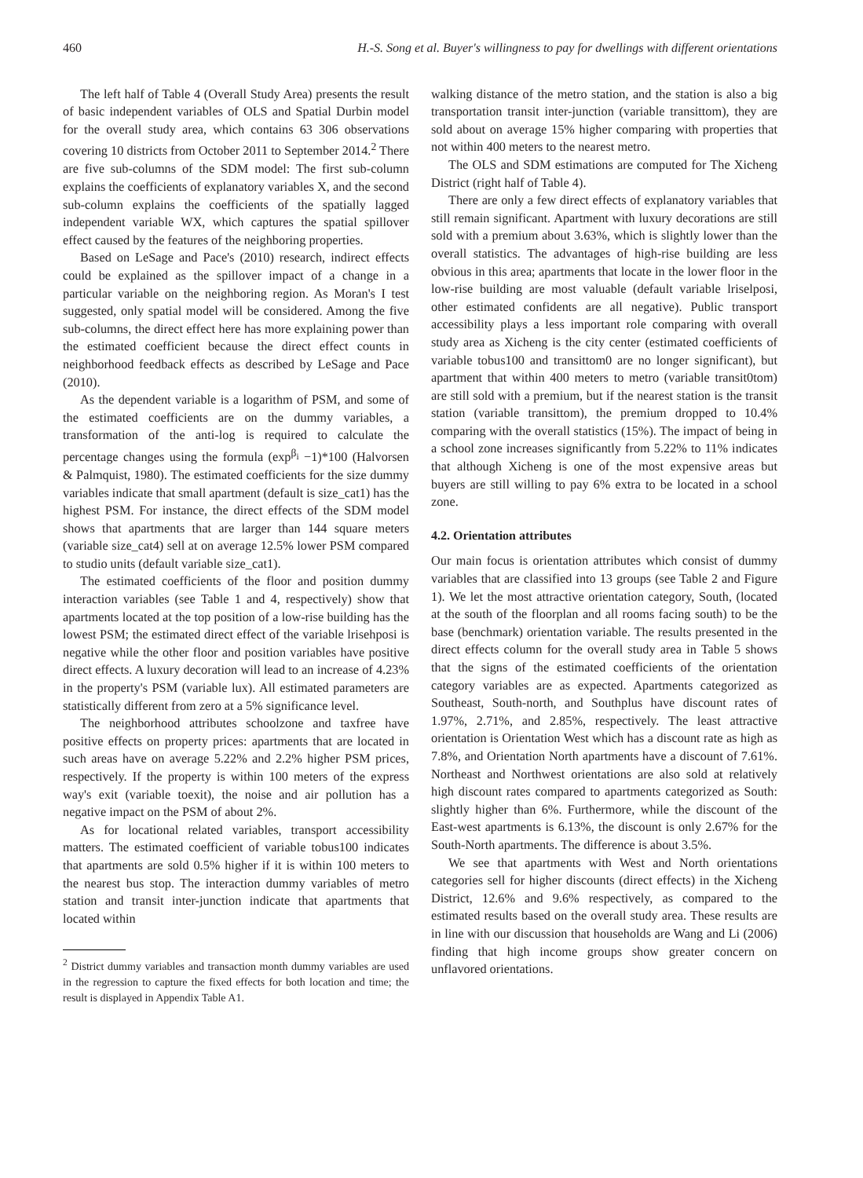460 H.-S. Song et al. Buyer's willingness to pay for dwellings with different orientations
The left half of Table 4 (Overall Study Area) presents the result of basic independent variables of OLS and Spatial Durbin model for the overall study area, which contains 63 306 observations covering 10 districts from October 2011 to September 2014.<sup>2</sup> There are five sub-columns of the SDM model: The first sub-column explains the coefficients of explanatory variables X, and the second sub-column explains the coefficients of the spatially lagged independent variable WX, which captures the spatial spillover effect caused by the features of the neighboring properties.
Based on LeSage and Pace's (2010) research, indirect effects could be explained as the spillover impact of a change in a particular variable on the neighboring region. As Moran's I test suggested, only spatial model will be considered. Among the five sub-columns, the direct effect here has more explaining power than the estimated coefficient because the direct effect counts in neighborhood feedback effects as described by LeSage and Pace (2010).
As the dependent variable is a logarithm of PSM, and some of the estimated coefficients are on the dummy variables, a transformation of the anti-log is required to calculate the percentage changes using the formula (exp<sup>β<sub>i</sub></sup> −1)*100 (Halvorsen & Palmquist, 1980). The estimated coefficients for the size dummy variables indicate that small apartment (default is size_cat1) has the highest PSM. For instance, the direct effects of the SDM model shows that apartments that are larger than 144 square meters (variable size_cat4) sell at on average 12.5% lower PSM compared to studio units (default variable size_cat1).
The estimated coefficients of the floor and position dummy interaction variables (see Table 1 and 4, respectively) show that apartments located at the top position of a low-rise building has the lowest PSM; the estimated direct effect of the variable lrisehposi is negative while the other floor and position variables have positive direct effects. A luxury decoration will lead to an increase of 4.23% in the property's PSM (variable lux). All estimated parameters are statistically different from zero at a 5% significance level.
The neighborhood attributes schoolzone and taxfree have positive effects on property prices: apartments that are located in such areas have on average 5.22% and 2.2% higher PSM prices, respectively. If the property is within 100 meters of the express way's exit (variable toexit), the noise and air pollution has a negative impact on the PSM of about 2%.
As for locational related variables, transport accessibility matters. The estimated coefficient of variable tobus100 indicates that apartments are sold 0.5% higher if it is within 100 meters to the nearest bus stop. The interaction dummy variables of metro station and transit inter-junction indicate that apartments that located within
<sup>2</sup> District dummy variables and transaction month dummy variables are used in the regression to capture the fixed effects for both location and time; the result is displayed in Appendix Table A1.
walking distance of the metro station, and the station is also a big transportation transit inter-junction (variable transittom), they are sold about on average 15% higher comparing with properties that not within 400 meters to the nearest metro.
The OLS and SDM estimations are computed for The Xicheng District (right half of Table 4).
There are only a few direct effects of explanatory variables that still remain significant. Apartment with luxury decorations are still sold with a premium about 3.63%, which is slightly lower than the overall statistics. The advantages of high-rise building are less obvious in this area; apartments that locate in the lower floor in the low-rise building are most valuable (default variable lriselposi, other estimated confidents are all negative). Public transport accessibility plays a less important role comparing with overall study area as Xicheng is the city center (estimated coefficients of variable tobus100 and transittom0 are no longer significant), but apartment that within 400 meters to metro (variable transit0tom) are still sold with a premium, but if the nearest station is the transit station (variable transittom), the premium dropped to 10.4% comparing with the overall statistics (15%). The impact of being in a school zone increases significantly from 5.22% to 11% indicates that although Xicheng is one of the most expensive areas but buyers are still willing to pay 6% extra to be located in a school zone.
4.2. Orientation attributes
Our main focus is orientation attributes which consist of dummy variables that are classified into 13 groups (see Table 2 and Figure 1). We let the most attractive orientation category, South, (located at the south of the floorplan and all rooms facing south) to be the base (benchmark) orientation variable. The results presented in the direct effects column for the overall study area in Table 5 shows that the signs of the estimated coefficients of the orientation category variables are as expected. Apartments categorized as Southeast, South-north, and Southplus have discount rates of 1.97%, 2.71%, and 2.85%, respectively. The least attractive orientation is Orientation West which has a discount rate as high as 7.8%, and Orientation North apartments have a discount of 7.61%. Northeast and Northwest orientations are also sold at relatively high discount rates compared to apartments categorized as South: slightly higher than 6%. Furthermore, while the discount of the East-west apartments is 6.13%, the discount is only 2.67% for the South-North apartments. The difference is about 3.5%.
We see that apartments with West and North orientations categories sell for higher discounts (direct effects) in the Xicheng District, 12.6% and 9.6% respectively, as compared to the estimated results based on the overall study area. These results are in line with our discussion that households are Wang and Li (2006) finding that high income groups show greater concern on unflavored orientations.